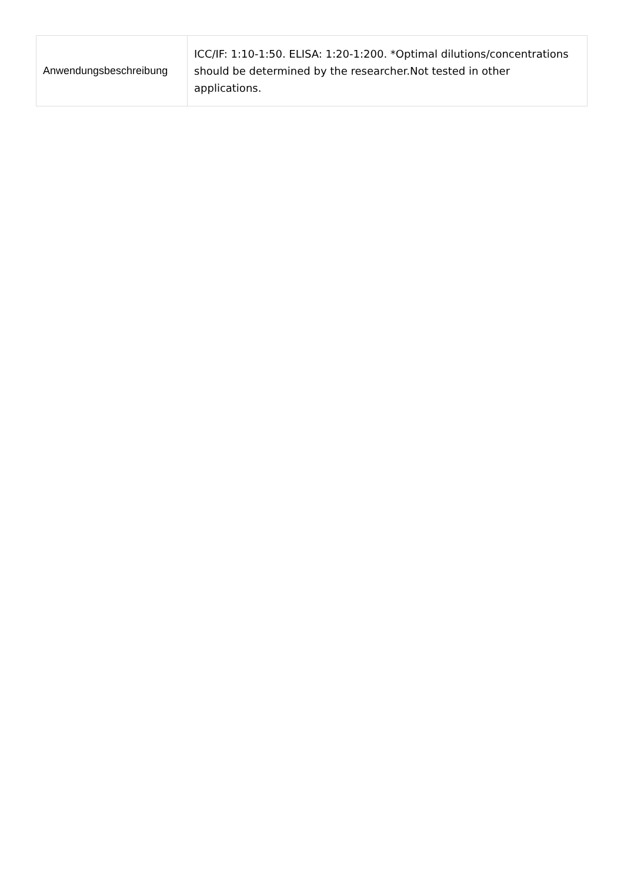| Anwendungsbeschreibung | ICC/IF: 1:10-1:50. ELISA: 1:20-1:200. *Optimal dilutions/concentrations should be determined by the researcher.Not tested in other applications. |